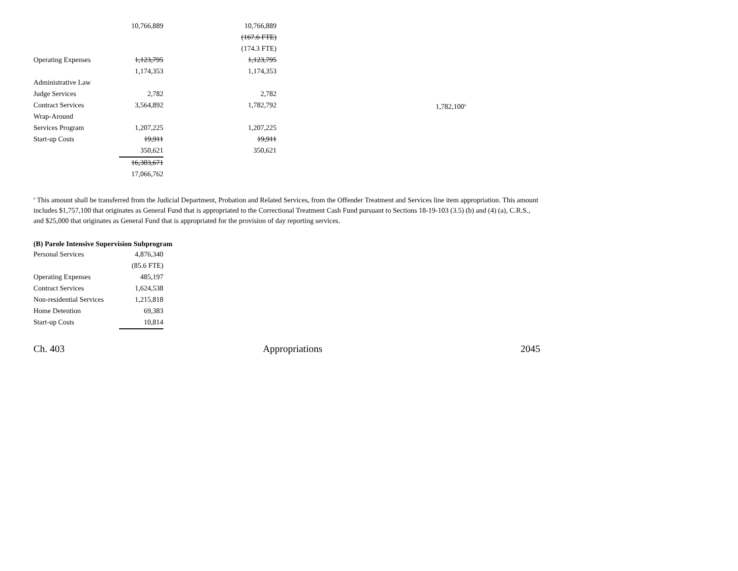| | 10,766,889 | 10,766,889 | |
| | | (167.6 FTE) | |
| | | (174.3 FTE) | |
| Operating Expenses | 1,123,795 | 1,123,795 | |
| | 1,174,353 | 1,174,353 | |
| Administrative Law | | | |
| Judge Services | 2,782 | 2,782 | |
| Contract Services | 3,564,892 | 1,782,792 | 1,782,100<sup>a</sup> |
| Wrap-Around | | | |
| Services Program | 1,207,225 | 1,207,225 | |
| Start-up Costs | 19,911 | 19,911 | |
| | 350,621 | 350,621 | |
| | 16,303,671 | | |
| | 17,066,762 | | |
<sup>a</sup> This amount shall be transferred from the Judicial Department, Probation and Related Services, from the Offender Treatment and Services line item appropriation. This amount includes $1,757,100 that originates as General Fund that is appropriated to the Correctional Treatment Cash Fund pursuant to Sections 18-19-103 (3.5) (b) and (4) (a), C.R.S., and $25,000 that originates as General Fund that is appropriated for the provision of day reporting services.
(B) Parole Intensive Supervision Subprogram
| Personal Services | 4,876,340 |
| | (85.6 FTE) |
| Operating Expenses | 485,197 |
| Contract Services | 1,624,538 |
| Non-residential Services | 1,215,818 |
| Home Detention | 69,383 |
| Start-up Costs | 10,814 |
Ch. 403 Appropriations 2045